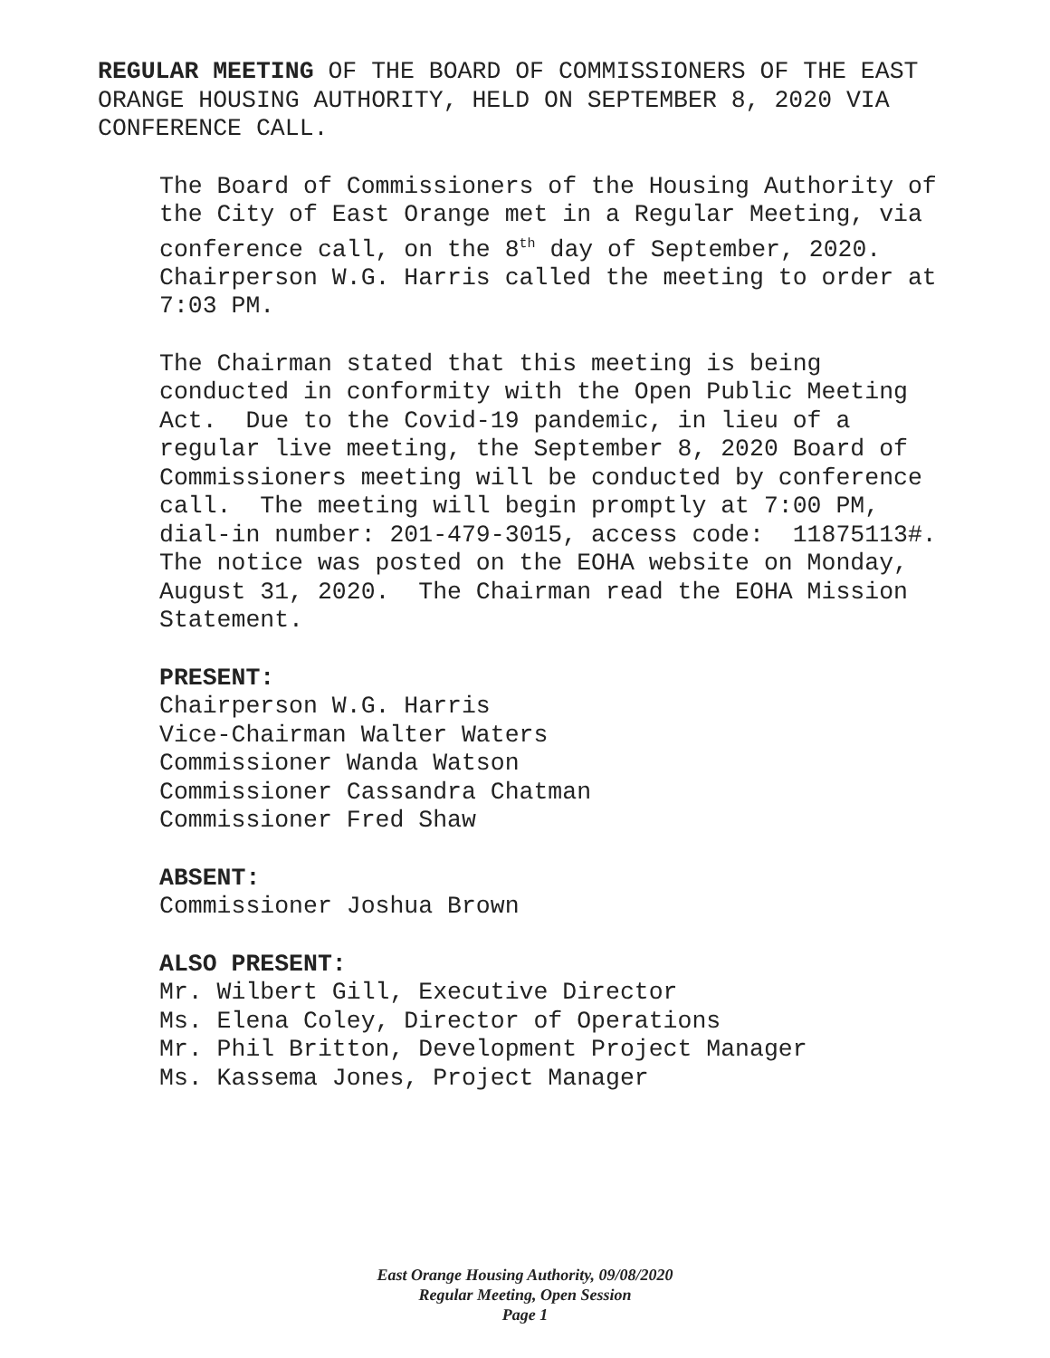REGULAR MEETING OF THE BOARD OF COMMISSIONERS OF THE EAST ORANGE HOUSING AUTHORITY, HELD ON SEPTEMBER 8, 2020 VIA CONFERENCE CALL.
The Board of Commissioners of the Housing Authority of the City of East Orange met in a Regular Meeting, via conference call, on the 8<sup>th</sup> day of September, 2020. Chairperson W.G. Harris called the meeting to order at 7:03 PM.
The Chairman stated that this meeting is being conducted in conformity with the Open Public Meeting Act. Due to the Covid-19 pandemic, in lieu of a regular live meeting, the September 8, 2020 Board of Commissioners meeting will be conducted by conference call. The meeting will begin promptly at 7:00 PM, dial-in number: 201-479-3015, access code: 11875113#. The notice was posted on the EOHA website on Monday, August 31, 2020. The Chairman read the EOHA Mission Statement.
PRESENT:
Chairperson W.G. Harris
Vice-Chairman Walter Waters
Commissioner Wanda Watson
Commissioner Cassandra Chatman
Commissioner Fred Shaw
ABSENT:
Commissioner Joshua Brown
ALSO PRESENT:
Mr. Wilbert Gill, Executive Director
Ms. Elena Coley, Director of Operations
Mr. Phil Britton, Development Project Manager
Ms. Kassema Jones, Project Manager
East Orange Housing Authority, 09/08/2020
Regular Meeting, Open Session
Page 1